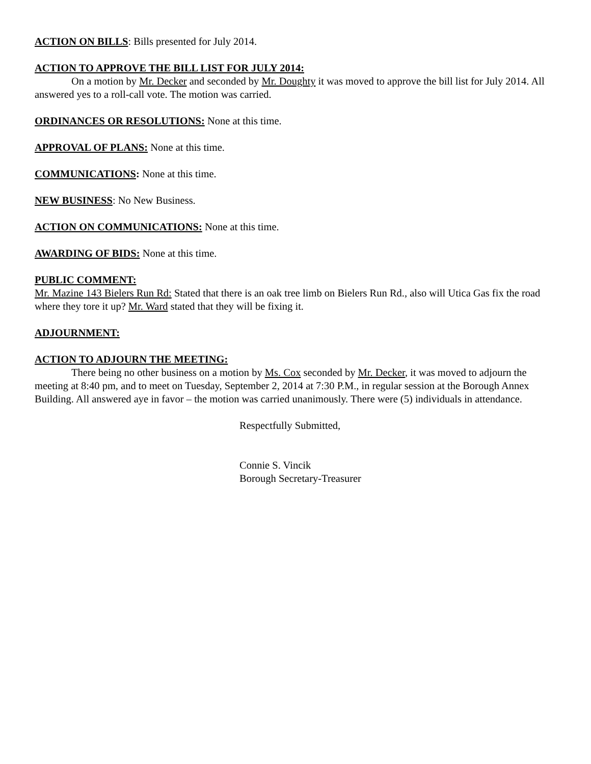ACTION ON BILLS: Bills presented for July 2014.
ACTION TO APPROVE THE BILL LIST FOR JULY 2014:
On a motion by Mr. Decker and seconded by Mr. Doughty it was moved to approve the bill list for July 2014. All answered yes to a roll-call vote. The motion was carried.
ORDINANCES OR RESOLUTIONS: None at this time.
APPROVAL OF PLANS: None at this time.
COMMUNICATIONS: None at this time.
NEW BUSINESS: No New Business.
ACTION ON COMMUNICATIONS: None at this time.
AWARDING OF BIDS: None at this time.
PUBLIC COMMENT:
Mr. Mazine 143 Bielers Run Rd: Stated that there is an oak tree limb on Bielers Run Rd., also will Utica Gas fix the road where they tore it up? Mr. Ward stated that they will be fixing it.
ADJOURNMENT:
ACTION TO ADJOURN THE MEETING:
There being no other business on a motion by Ms. Cox seconded by Mr. Decker, it was moved to adjourn the meeting at 8:40 pm, and to meet on Tuesday, September 2, 2014 at 7:30 P.M., in regular session at the Borough Annex Building. All answered aye in favor – the motion was carried unanimously. There were (5) individuals in attendance.
Respectfully Submitted,
Connie S. Vincik
Borough Secretary-Treasurer